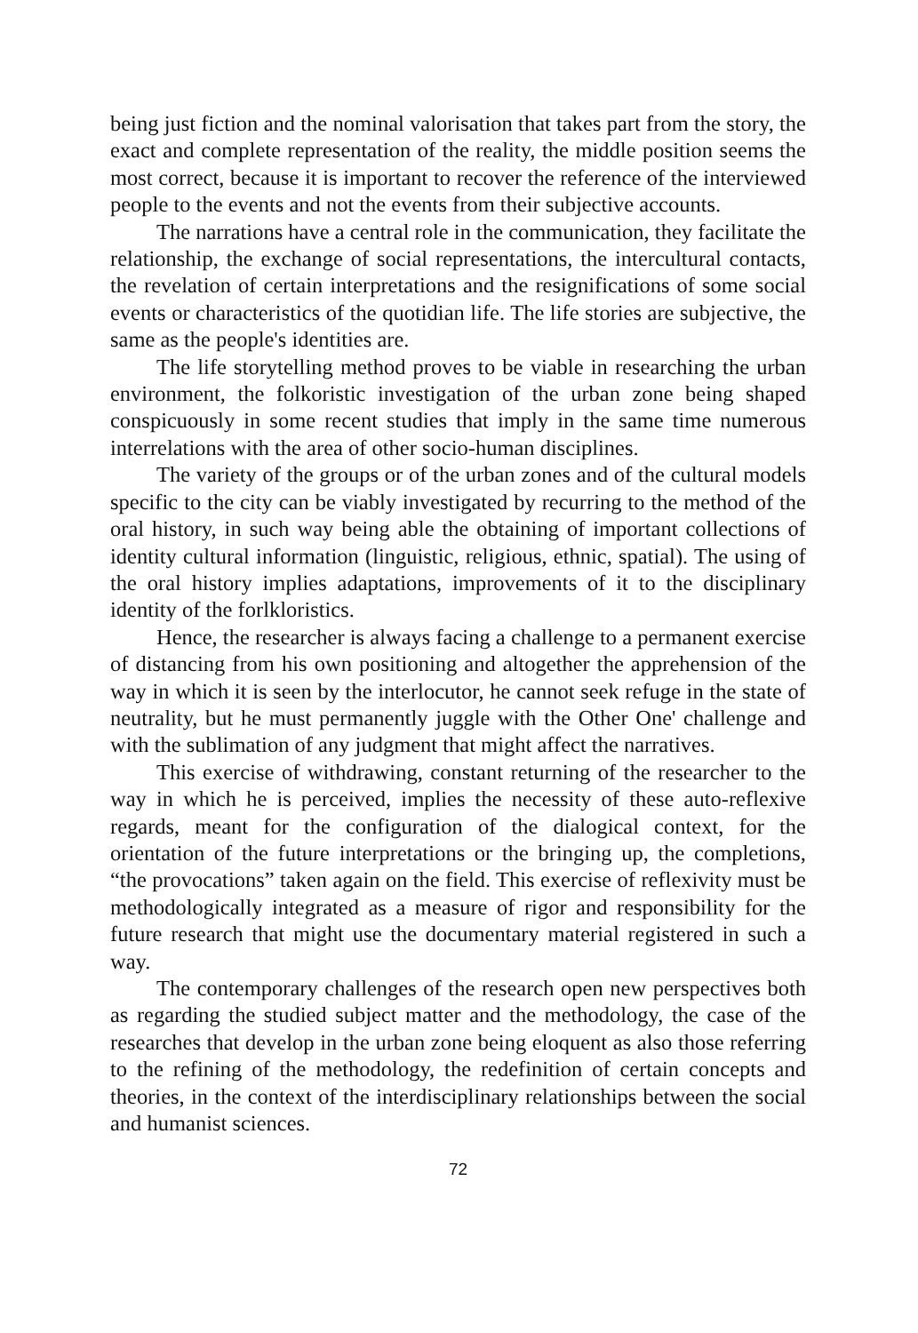being just fiction and the nominal valorisation that takes part from the story, the exact and complete representation of the reality, the middle position seems the most correct, because it is important to recover the reference of the interviewed people to the events and not the events from their subjective accounts.
The narrations have a central role in the communication, they facilitate the relationship, the exchange of social representations, the intercultural contacts, the revelation of certain interpretations and the resignifications of some social events or characteristics of the quotidian life. The life stories are subjective, the same as the people's identities are.
The life storytelling method proves to be viable in researching the urban environment, the folkoristic investigation of the urban zone being shaped conspicuously in some recent studies that imply in the same time numerous interrelations with the area of other socio-human disciplines.
The variety of the groups or of the urban zones and of the cultural models specific to the city can be viably investigated by recurring to the method of the oral history, in such way being able the obtaining of important collections of identity cultural information (linguistic, religious, ethnic, spatial). The using of the oral history implies adaptations, improvements of it to the disciplinary identity of the forlkloristics.
Hence, the researcher is always facing a challenge to a permanent exercise of distancing from his own positioning and altogether the apprehension of the way in which it is seen by the interlocutor, he cannot seek refuge in the state of neutrality, but he must permanently juggle with the Other One' challenge and with the sublimation of any judgment that might affect the narratives.
This exercise of withdrawing, constant returning of the researcher to the way in which he is perceived, implies the necessity of these auto-reflexive regards, meant for the configuration of the dialogical context, for the orientation of the future interpretations or the bringing up, the completions, “the provocations” taken again on the field. This exercise of reflexivity must be methodologically integrated as a measure of rigor and responsibility for the future research that might use the documentary material registered in such a way.
The contemporary challenges of the research open new perspectives both as regarding the studied subject matter and the methodology, the case of the researches that develop in the urban zone being eloquent as also those referring to the refining of the methodology, the redefinition of certain concepts and theories, in the context of the interdisciplinary relationships between the social and humanist sciences.
72